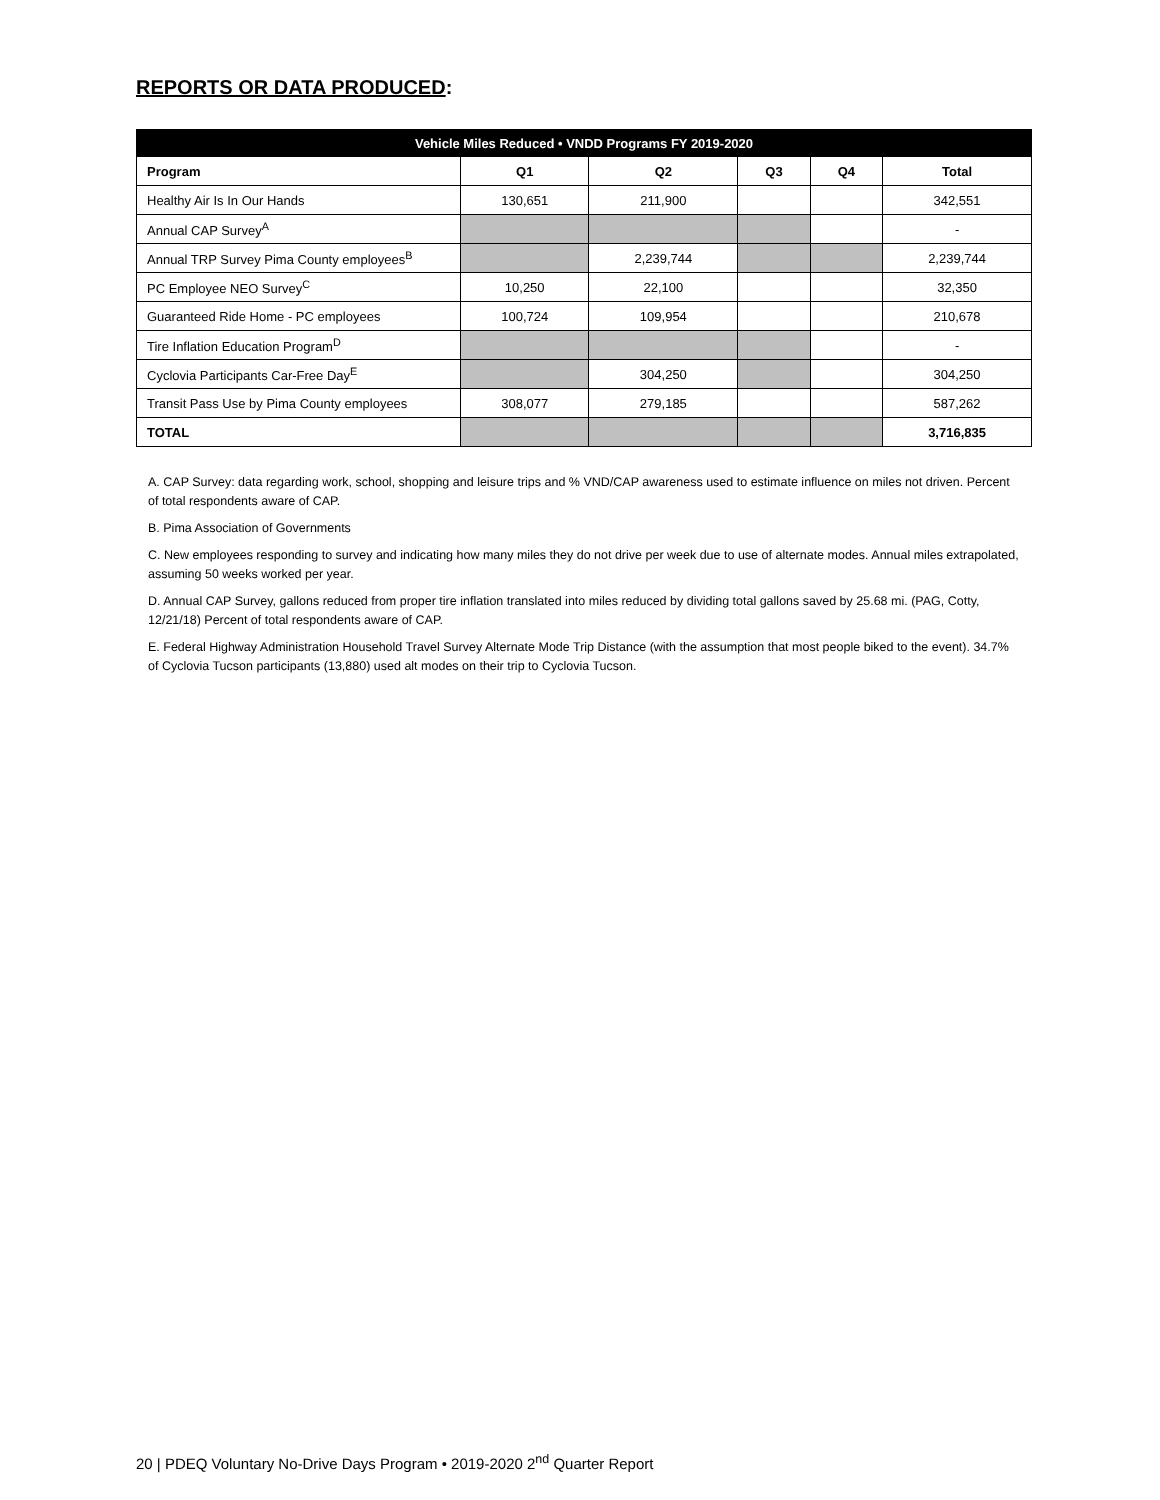REPORTS OR DATA PRODUCED:
| Vehicle Miles Reduced • VNDD Programs FY 2019-2020 | | | | | |
| --- | --- | --- | --- | --- | --- |
| Program | Q1 | Q2 | Q3 | Q4 | Total |
| Healthy Air Is In Our Hands | 130,651 | 211,900 | | | 342,551 |
| Annual CAP Survey<sup>A</sup> | | | | | - |
| Annual TRP Survey Pima County employees<sup>B</sup> | | 2,239,744 | | | 2,239,744 |
| PC Employee NEO Survey<sup>C</sup> | 10,250 | 22,100 | | | 32,350 |
| Guaranteed Ride Home - PC employees | 100,724 | 109,954 | | | 210,678 |
| Tire Inflation Education Program<sup>D</sup> | | | | | - |
| Cyclovia Participants Car-Free Day<sup>E</sup> | | 304,250 | | | 304,250 |
| Transit Pass Use by Pima County employees | 308,077 | 279,185 | | | 587,262 |
| TOTAL | | | | | 3,716,835 |
A. CAP Survey: data regarding work, school, shopping and leisure trips and % VND/CAP awareness used to estimate influence on miles not driven. Percent of total respondents aware of CAP.
B. Pima Association of Governments
C. New employees responding to survey and indicating how many miles they do not drive per week due to use of alternate modes. Annual miles extrapolated, assuming 50 weeks worked per year.
D. Annual CAP Survey, gallons reduced from proper tire inflation translated into miles reduced by dividing total gallons saved by 25.68 mi. (PAG, Cotty, 12/21/18) Percent of total respondents aware of CAP.
E. Federal Highway Administration Household Travel Survey Alternate Mode Trip Distance (with the assumption that most people biked to the event). 34.7% of Cyclovia Tucson participants (13,880) used alt modes on their trip to Cyclovia Tucson.
20 | PDEQ Voluntary No-Drive Days Program • 2019-2020 2<sup>nd</sup> Quarter Report